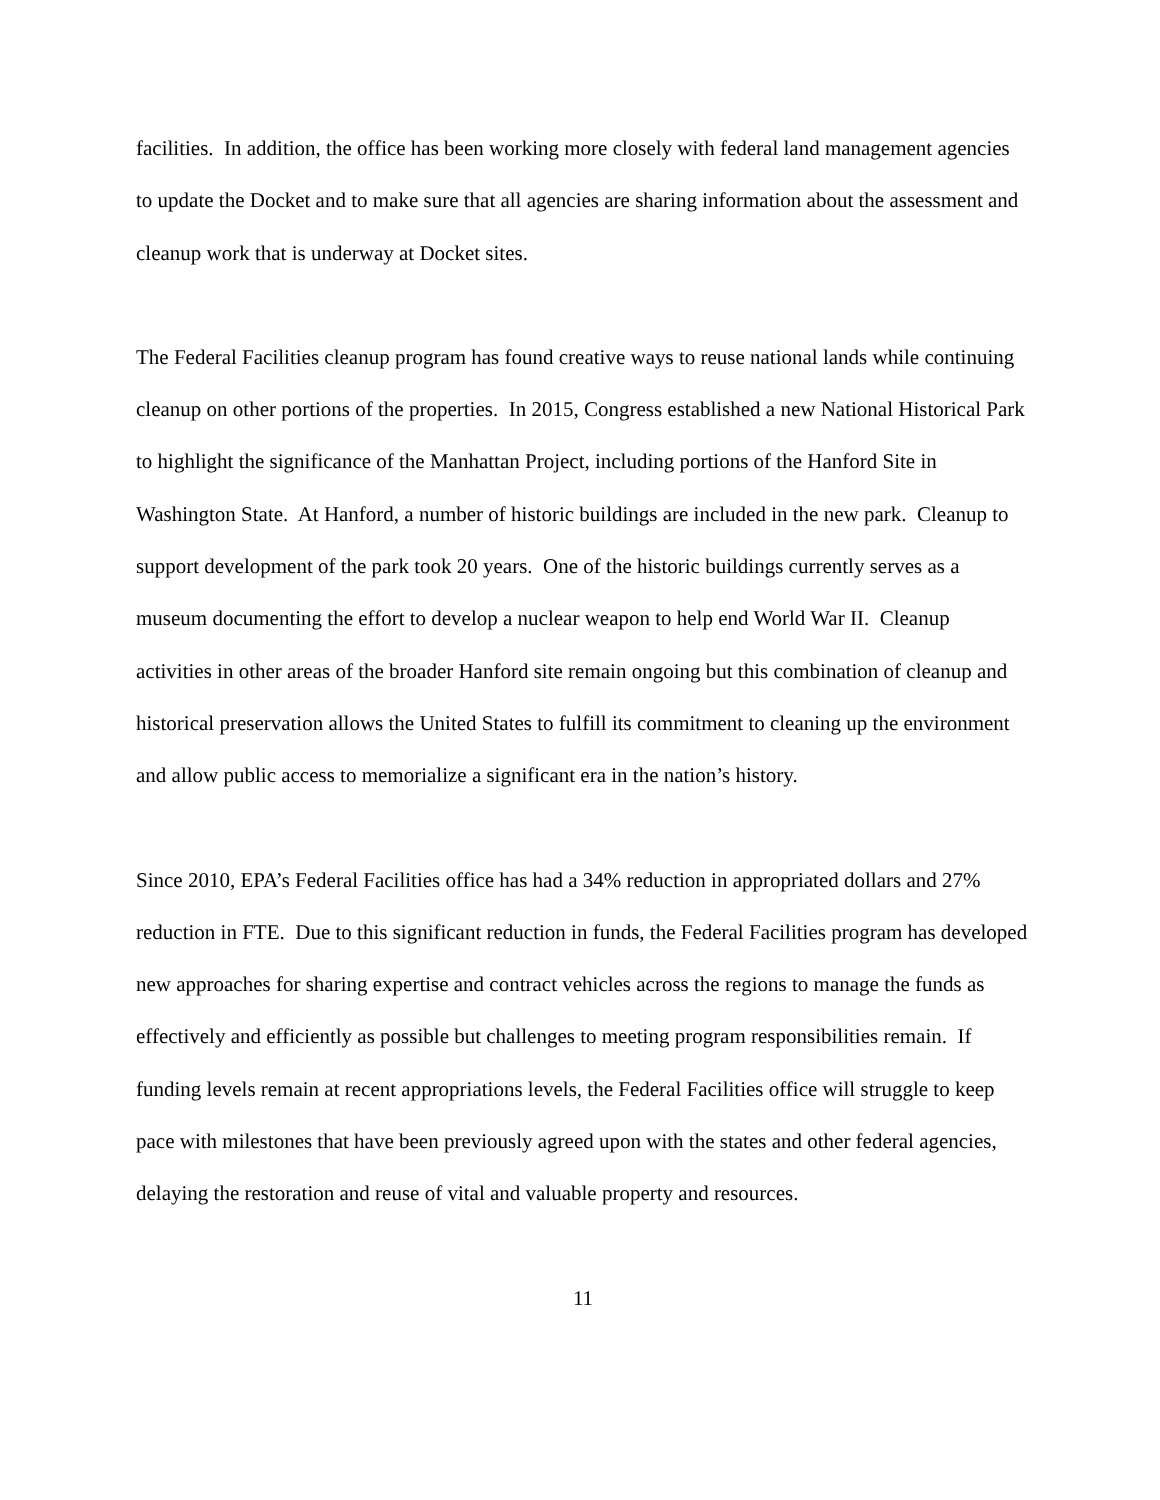facilities. In addition, the office has been working more closely with federal land management agencies to update the Docket and to make sure that all agencies are sharing information about the assessment and cleanup work that is underway at Docket sites.
The Federal Facilities cleanup program has found creative ways to reuse national lands while continuing cleanup on other portions of the properties. In 2015, Congress established a new National Historical Park to highlight the significance of the Manhattan Project, including portions of the Hanford Site in Washington State. At Hanford, a number of historic buildings are included in the new park. Cleanup to support development of the park took 20 years. One of the historic buildings currently serves as a museum documenting the effort to develop a nuclear weapon to help end World War II. Cleanup activities in other areas of the broader Hanford site remain ongoing but this combination of cleanup and historical preservation allows the United States to fulfill its commitment to cleaning up the environment and allow public access to memorialize a significant era in the nation’s history.
Since 2010, EPA’s Federal Facilities office has had a 34% reduction in appropriated dollars and 27% reduction in FTE. Due to this significant reduction in funds, the Federal Facilities program has developed new approaches for sharing expertise and contract vehicles across the regions to manage the funds as effectively and efficiently as possible but challenges to meeting program responsibilities remain. If funding levels remain at recent appropriations levels, the Federal Facilities office will struggle to keep pace with milestones that have been previously agreed upon with the states and other federal agencies, delaying the restoration and reuse of vital and valuable property and resources.
11